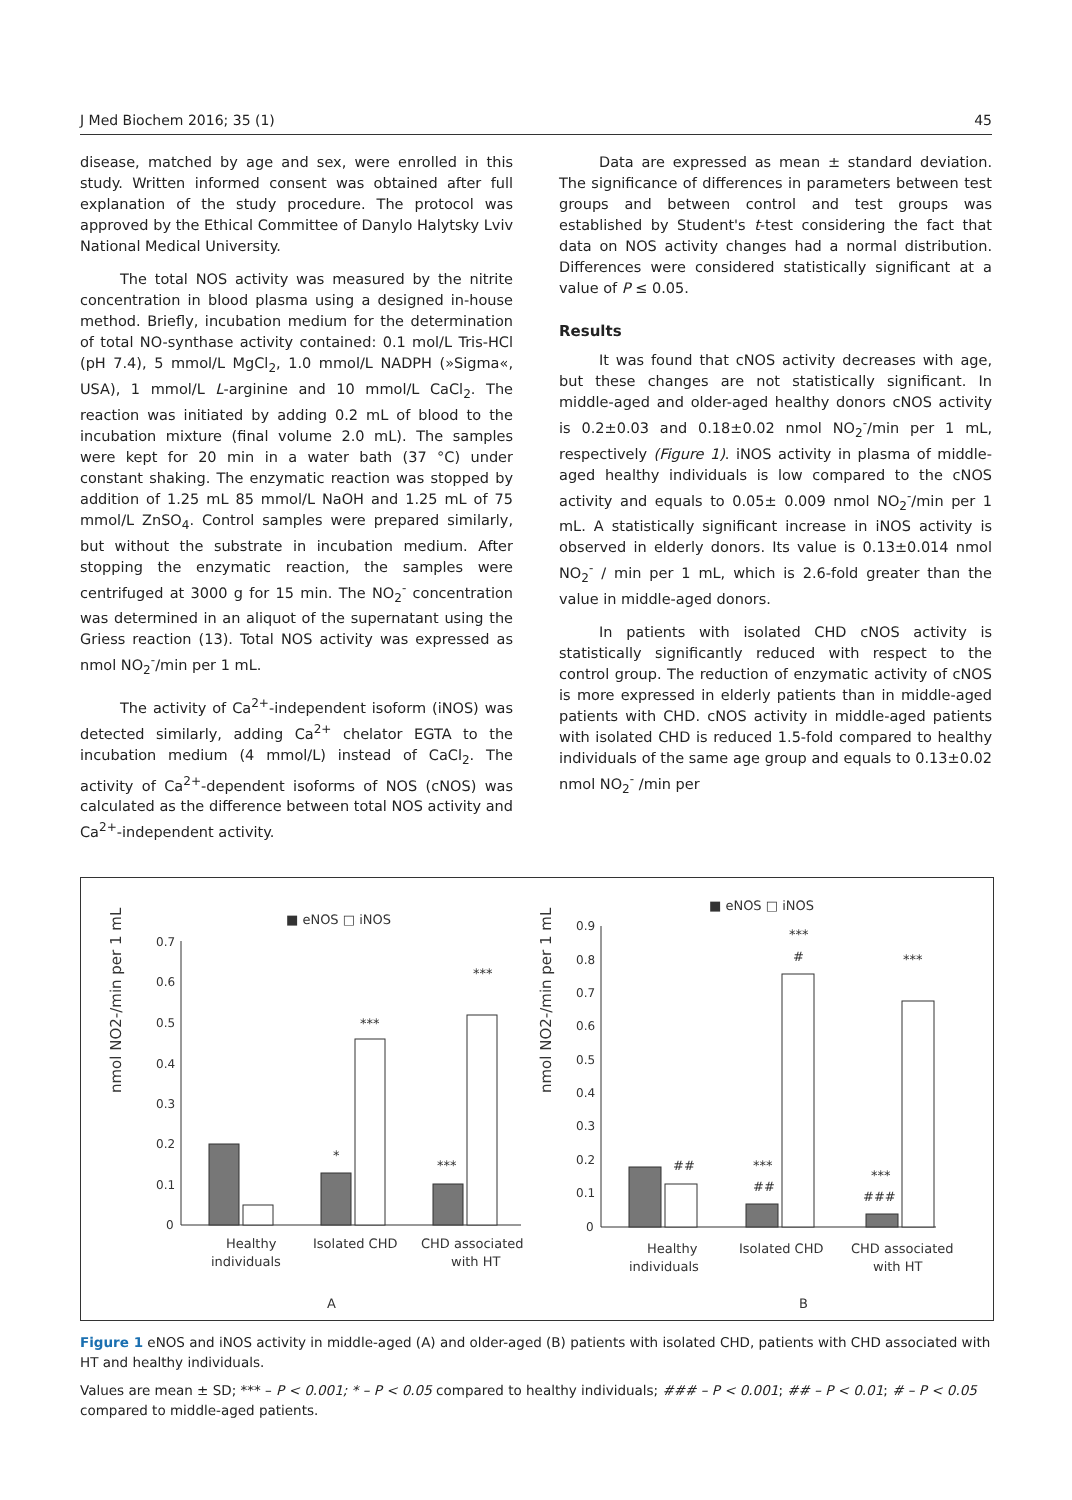J Med Biochem 2016; 35 (1) 45
disease, matched by age and sex, were enrolled in this study. Written informed consent was obtained after full explanation of the study procedure. The protocol was approved by the Ethical Committee of Danylo Halytsky Lviv National Medical University.
The total NOS activity was measured by the nitrite concentration in blood plasma using a designed in-house method. Briefly, incubation medium for the determination of total NO-synthase activity contained: 0.1 mol/L Tris-HCl (pH 7.4), 5 mmol/L MgCl<sub>2</sub>, 1.0 mmol/L NADPH (»Sigma«, USA), 1 mmol/L L-arginine and 10 mmol/L CaCl<sub>2</sub>. The reaction was initiated by adding 0.2 mL of blood to the incubation mixture (final volume 2.0 mL). The samples were kept for 20 min in a water bath (37 °C) under constant shaking. The enzymatic reaction was stopped by addition of 1.25 mL 85 mmol/L NaOH and 1.25 mL of 75 mmol/L ZnSO<sub>4</sub>. Control samples were prepared similarly, but without the substrate in incubation medium. After stopping the enzymatic reaction, the samples were centrifuged at 3000 g for 15 min. The NO<sub>2</sub><sup>-</sup> concentration was determined in an aliquot of the supernatant using the Griess reaction (13). Total NOS activity was expressed as nmol NO<sub>2</sub><sup>-</sup>/min per 1 mL.
The activity of Ca<sup>2+</sup>-independent isoform (iNOS) was detected similarly, adding Ca<sup>2+</sup> chelator EGTA to the incubation medium (4 mmol/L) instead of CaCl<sub>2</sub>. The activity of Ca<sup>2+</sup>-dependent isoforms of NOS (cNOS) was calculated as the difference between total NOS activity and Ca<sup>2+</sup>-independent activity.
Data are expressed as mean ± standard deviation. The significance of differences in parameters between test groups and between control and test groups was established by Student's t-test considering the fact that data on NOS activity changes had a normal distribution. Differences were considered statistically significant at a value of P ≤ 0.05.
Results
It was found that cNOS activity decreases with age, but these changes are not statistically significant. In middle-aged and older-aged healthy donors cNOS activity is 0.2±0.03 and 0.18±0.02 nmol NO<sub>2</sub><sup>-</sup>/min per 1 mL, respectively (Figure 1). iNOS activity in plasma of middle-aged healthy individuals is low compared to the cNOS activity and equals to 0.05± 0.009 nmol NO<sub>2</sub><sup>-</sup>/min per 1 mL. A statistically significant increase in iNOS activity is observed in elderly donors. Its value is 0.13±0.014 nmol NO<sub>2</sub><sup>-</sup> / min per 1 mL, which is 2.6-fold greater than the value in middle-aged donors.
In patients with isolated CHD cNOS activity is statistically significantly reduced with respect to the control group. The reduction of enzymatic activity of cNOS is more expressed in elderly patients than in middle-aged patients with CHD. cNOS activity in middle-aged patients with isolated CHD is reduced 1.5-fold compared to healthy individuals of the same age group and equals to 0.13±0.02 nmol NO<sub>2</sub><sup>-</sup> /min per
■ eNOS □ iNOS
■ eNOS □ iNOS
nmol NO2-/min per 1 mL
nmol NO2-/min per 1 mL
0.7
0.6
0.5
0.4
0.3
0.2
0.1
0
0.9
0.8
0.7
0.6
0.5
0.4
0.3
0.2
0.1
0
Healthy
individuals
Isolated CHD
CHD associated
with HT
Healthy
individuals
Isolated CHD
CHD associated
with HT
*
***
***
***
##
***
##
***
#
***
###
***
A
B
Figure 1 eNOS and iNOS activity in middle-aged (A) and older-aged (B) patients with isolated CHD, patients with CHD associated with HT and healthy individuals.
Values are mean ± SD; *** – P < 0.001; * – P < 0.05 compared to healthy individuals; ### – P < 0.001; ## – P < 0.01; # – P < 0.05 compared to middle-aged patients.